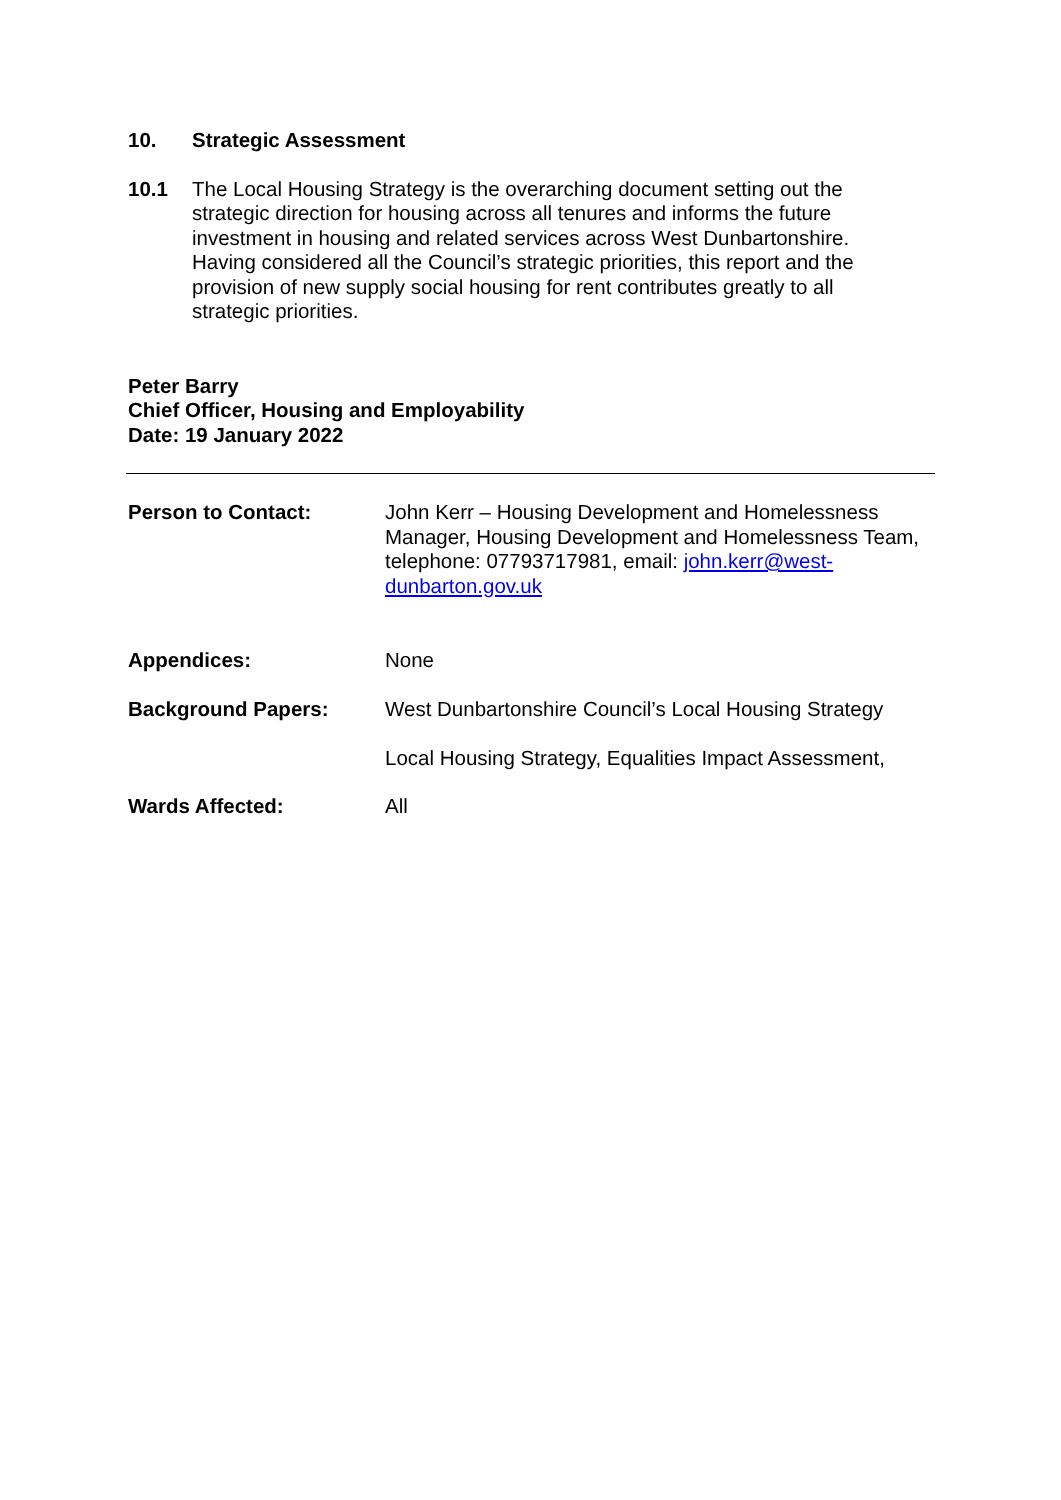10. Strategic Assessment
10.1 The Local Housing Strategy is the overarching document setting out the strategic direction for housing across all tenures and informs the future investment in housing and related services across West Dunbartonshire. Having considered all the Council’s strategic priorities, this report and the provision of new supply social housing for rent contributes greatly to all strategic priorities.
Peter Barry
Chief Officer, Housing and Employability
Date: 19 January 2022
Person to Contact: John Kerr – Housing Development and Homelessness Manager, Housing Development and Homelessness Team, telephone: 07793717981, email: john.kerr@west-dunbarton.gov.uk
Appendices: None
Background Papers: West Dunbartonshire Council’s Local Housing Strategy
Local Housing Strategy, Equalities Impact Assessment,
Wards Affected: All